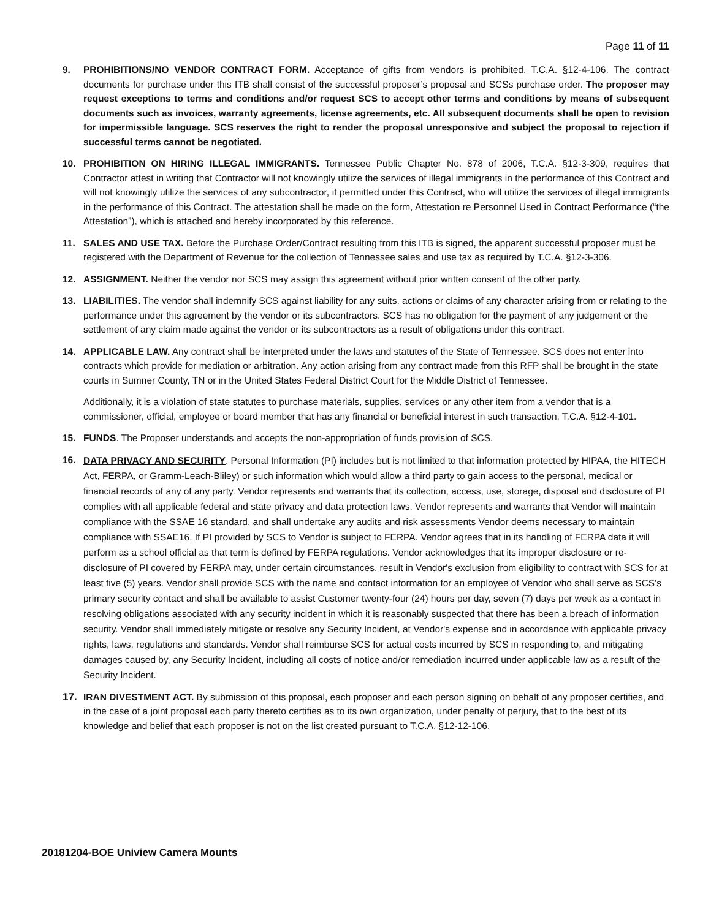Page 11 of 11
9. PROHIBITIONS/NO VENDOR CONTRACT FORM. Acceptance of gifts from vendors is prohibited. T.C.A. §12-4-106. The contract documents for purchase under this ITB shall consist of the successful proposer’s proposal and SCSs purchase order. The proposer may request exceptions to terms and conditions and/or request SCS to accept other terms and conditions by means of subsequent documents such as invoices, warranty agreements, license agreements, etc. All subsequent documents shall be open to revision for impermissible language. SCS reserves the right to render the proposal unresponsive and subject the proposal to rejection if successful terms cannot be negotiated.
10. PROHIBITION ON HIRING ILLEGAL IMMIGRANTS. Tennessee Public Chapter No. 878 of 2006, T.C.A. §12-3-309, requires that Contractor attest in writing that Contractor will not knowingly utilize the services of illegal immigrants in the performance of this Contract and will not knowingly utilize the services of any subcontractor, if permitted under this Contract, who will utilize the services of illegal immigrants in the performance of this Contract. The attestation shall be made on the form, Attestation re Personnel Used in Contract Performance (“the Attestation”), which is attached and hereby incorporated by this reference.
11. SALES AND USE TAX. Before the Purchase Order/Contract resulting from this ITB is signed, the apparent successful proposer must be registered with the Department of Revenue for the collection of Tennessee sales and use tax as required by T.C.A. §12-3-306.
12. ASSIGNMENT. Neither the vendor nor SCS may assign this agreement without prior written consent of the other party.
13. LIABILITIES. The vendor shall indemnify SCS against liability for any suits, actions or claims of any character arising from or relating to the performance under this agreement by the vendor or its subcontractors. SCS has no obligation for the payment of any judgement or the settlement of any claim made against the vendor or its subcontractors as a result of obligations under this contract.
14. APPLICABLE LAW. Any contract shall be interpreted under the laws and statutes of the State of Tennessee. SCS does not enter into contracts which provide for mediation or arbitration. Any action arising from any contract made from this RFP shall be brought in the state courts in Sumner County, TN or in the United States Federal District Court for the Middle District of Tennessee.
Additionally, it is a violation of state statutes to purchase materials, supplies, services or any other item from a vendor that is a commissioner, official, employee or board member that has any financial or beneficial interest in such transaction, T.C.A. §12-4-101.
15. FUNDS. The Proposer understands and accepts the non-appropriation of funds provision of SCS.
16.
DATA PRIVACY AND SECURITY. Personal Information (PI) includes but is not limited to that information protected by HIPAA, the HITECH Act, FERPA, or Gramm-Leach-Bliley) or such information which would allow a third party to gain access to the personal, medical or financial records of any of any party. Vendor represents and warrants that its collection, access, use, storage, disposal and disclosure of PI complies with all applicable federal and state privacy and data protection laws. Vendor represents and warrants that Vendor will maintain compliance with the SSAE 16 standard, and shall undertake any audits and risk assessments Vendor deems necessary to maintain compliance with SSAE16. If PI provided by SCS to Vendor is subject to FERPA. Vendor agrees that in its handling of FERPA data it will perform as a school official as that term is defined by FERPA regulations. Vendor acknowledges that its improper disclosure or re-disclosure of PI covered by FERPA may, under certain circumstances, result in Vendor's exclusion from eligibility to contract with SCS for at least five (5) years. Vendor shall provide SCS with the name and contact information for an employee of Vendor who shall serve as SCS's primary security contact and shall be available to assist Customer twenty-four (24) hours per day, seven (7) days per week as a contact in resolving obligations associated with any security incident in which it is reasonably suspected that there has been a breach of information security. Vendor shall immediately mitigate or resolve any Security Incident, at Vendor's expense and in accordance with applicable privacy rights, laws, regulations and standards. Vendor shall reimburse SCS for actual costs incurred by SCS in responding to, and mitigating damages caused by, any Security Incident, including all costs of notice and/or remediation incurred under applicable law as a result of the Security Incident.
17. IRAN DIVESTMENT ACT. By submission of this proposal, each proposer and each person signing on behalf of any proposer certifies, and in the case of a joint proposal each party thereto certifies as to its own organization, under penalty of perjury, that to the best of its knowledge and belief that each proposer is not on the list created pursuant to T.C.A. §12-12-106.
20181204-BOE Uniview Camera Mounts